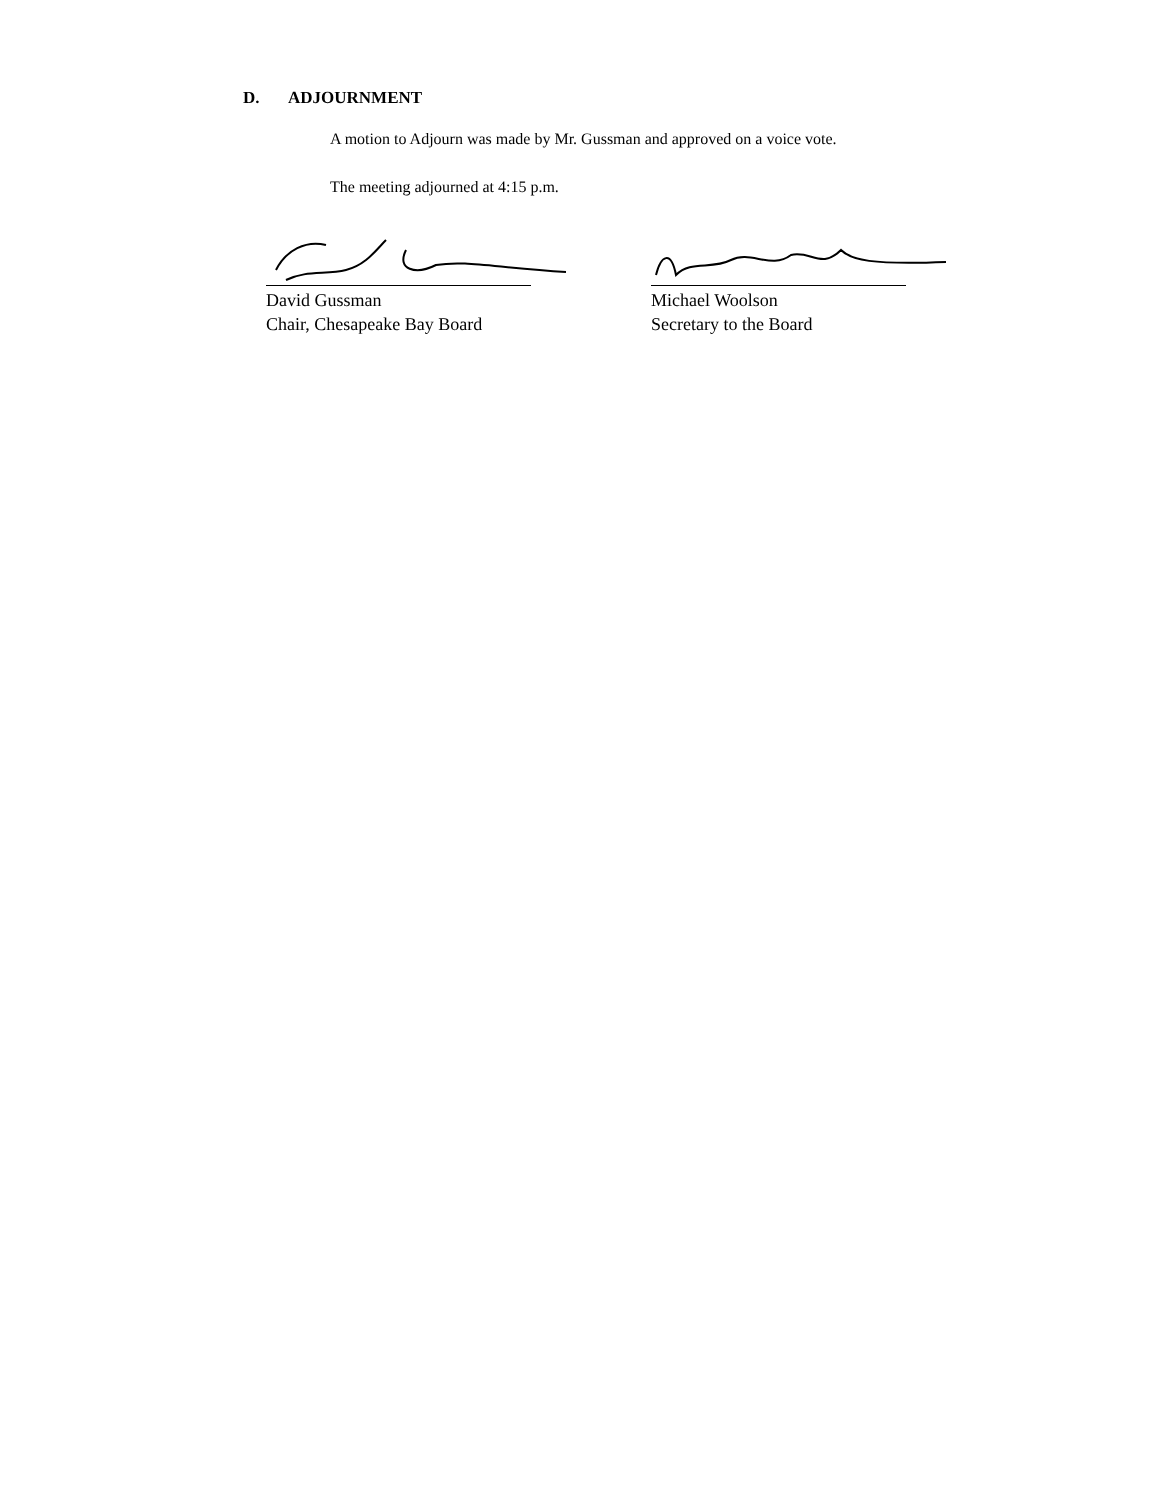D. ADJOURNMENT
A motion to Adjourn was made by Mr. Gussman and approved on a voice vote.
The meeting adjourned at 4:15 p.m.
David Gussman
Chair, Chesapeake Bay Board
Michael Woolson
Secretary to the Board